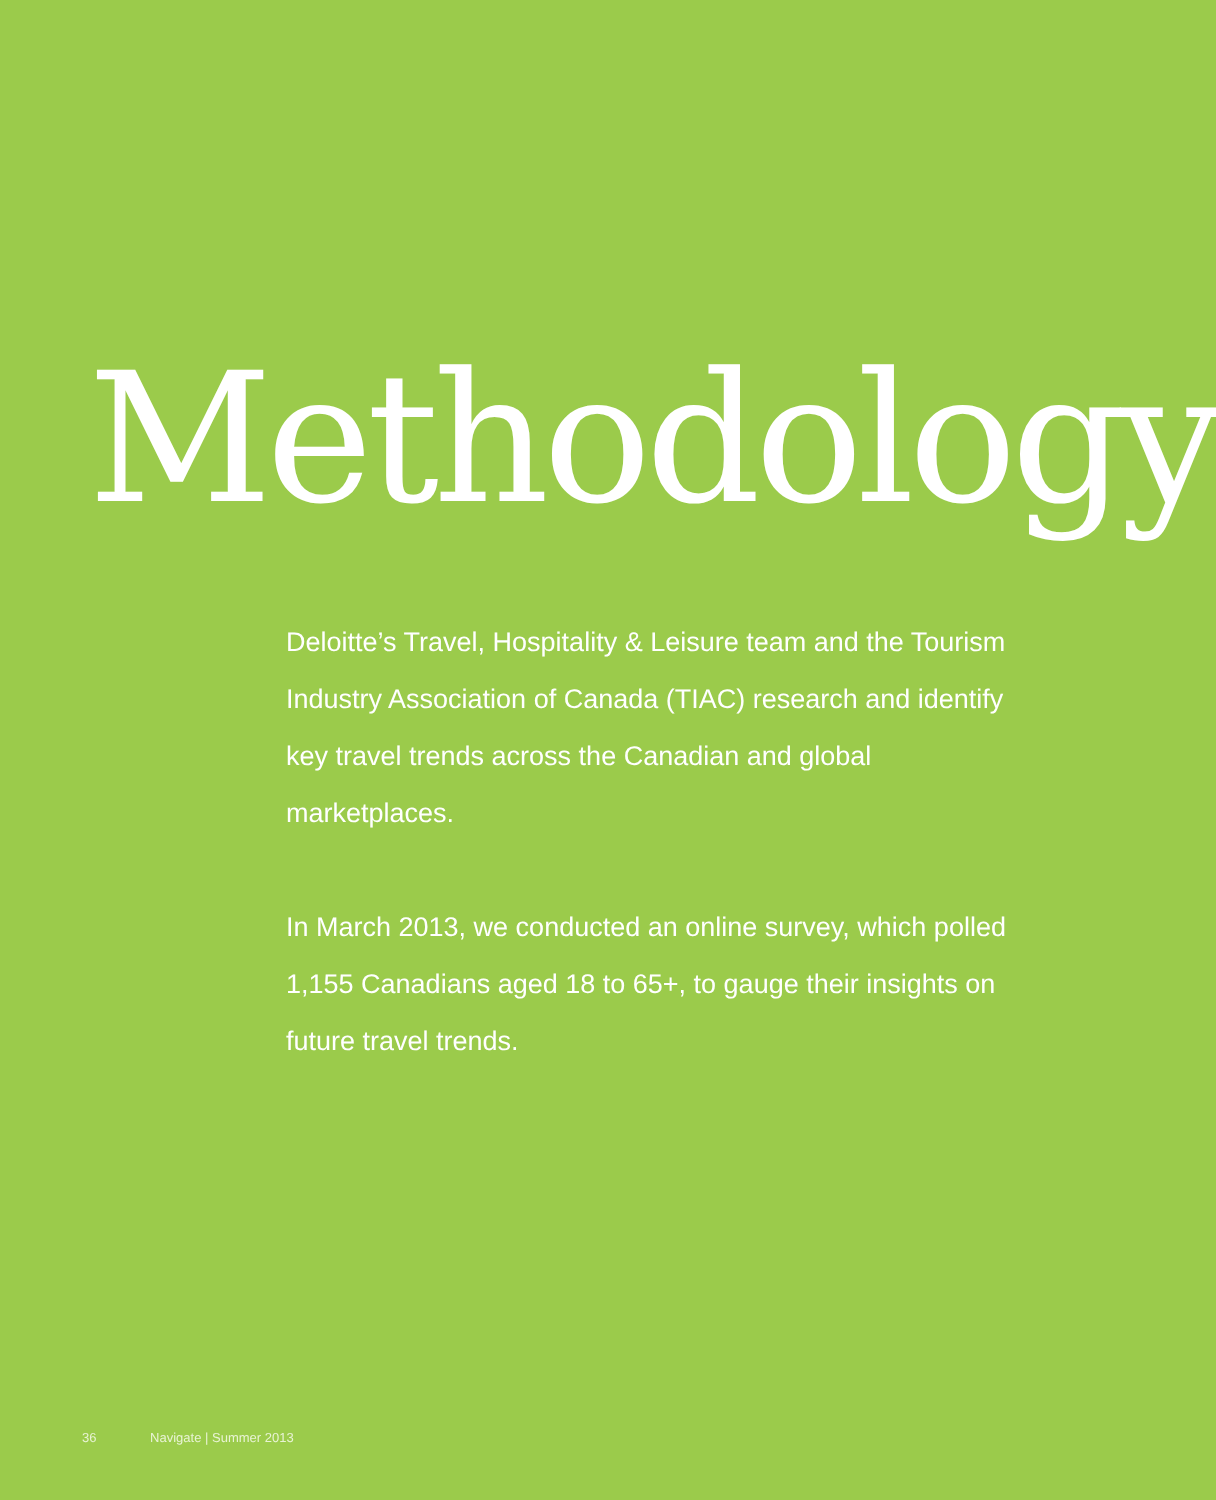Methodology
Deloitte’s Travel, Hospitality & Leisure team and the Tourism Industry Association of Canada (TIAC) research and identify key travel trends across the Canadian and global marketplaces.
In March 2013, we conducted an online survey, which polled 1,155 Canadians aged 18 to 65+, to gauge their insights on future travel trends.
36 Navigate | Summer 2013